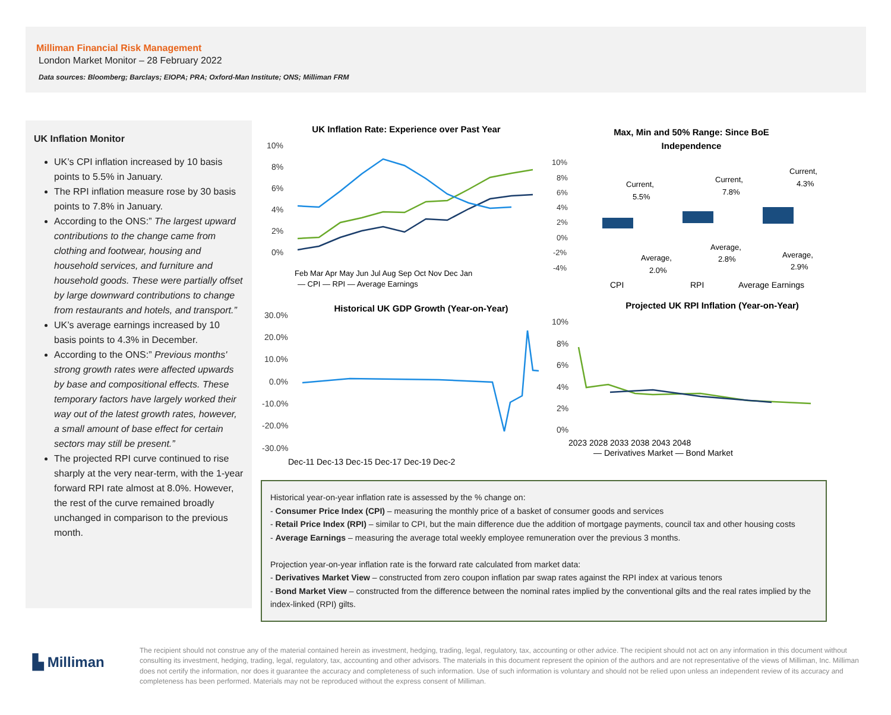Milliman Financial Risk Management
London Market Monitor – 28 February 2022
Data sources: Bloomberg; Barclays; EIOPA; PRA; Oxford-Man Institute; ONS; Milliman FRM
UK Inflation Monitor
UK’s CPI inflation increased by 10 basis points to 5.5% in January.
The RPI inflation measure rose by 30 basis points to 7.8% in January.
According to the ONS:” The largest upward contributions to the change came from clothing and footwear, housing and household services, and furniture and household goods. These were partially offset by large downward contributions to change from restaurants and hotels, and transport.”
UK’s average earnings increased by 10 basis points to 4.3% in December.
According to the ONS:” Previous months' strong growth rates were affected upwards by base and compositional effects. These temporary factors have largely worked their way out of the latest growth rates, however, a small amount of base effect for certain sectors may still be present.”
The projected RPI curve continued to rise sharply at the very near-term, with the 1-year forward RPI rate almost at 8.0%. However, the rest of the curve remained broadly unchanged in comparison to the previous month.
UK Inflation Rate: Experience over Past Year
10%
8%
6%
4%
2%
0%
Feb Mar Apr May Jun Jul Aug Sep Oct Nov Dec Jan
— CPI — RPI — Average Earnings
Max, Min and 50% Range: Since BoE
Independence
10%
8%
6%
4%
2%
0%
-2%
-4%
Current,
5.5%
Current,
7.8%
Current,
4.3%
Average,
2.0%
Average,
2.8%
Average,
2.9%
CPI
RPI
Average Earnings
Historical UK GDP Growth (Year-on-Year)
30.0%
20.0%
10.0%
0.0%
-10.0%
-20.0%
-30.0%
Dec-11 Dec-13 Dec-15 Dec-17 Dec-19 Dec-2
Projected UK RPI Inflation (Year-on-Year)
10%
8%
6%
4%
2%
0%
2023 2028 2033 2038 2043 2048
— Derivatives Market — Bond Market
Historical year-on-year inflation rate is assessed by the % change on:
- Consumer Price Index (CPI) – measuring the monthly price of a basket of consumer goods and services
- Retail Price Index (RPI) – similar to CPI, but the main difference due the addition of mortgage payments, council tax and other housing costs
- Average Earnings – measuring the average total weekly employee remuneration over the previous 3 months.
Projection year-on-year inflation rate is the forward rate calculated from market data:
- Derivatives Market View – constructed from zero coupon inflation par swap rates against the RPI index at various tenors
- Bond Market View – constructed from the difference between the nominal rates implied by the conventional gilts and the real rates implied by the index-linked (RPI) gilts.
▙ Milliman
The recipient should not construe any of the material contained herein as investment, hedging, trading, legal, regulatory, tax, accounting or other advice. The recipient should not act on any information in this document without consulting its investment, hedging, trading, legal, regulatory, tax, accounting and other advisors. The materials in this document represent the opinion of the authors and are not representative of the views of Milliman, Inc. Milliman does not certify the information, nor does it guarantee the accuracy and completeness of such information. Use of such information is voluntary and should not be relied upon unless an independent review of its accuracy and completeness has been performed. Materials may not be reproduced without the express consent of Milliman.